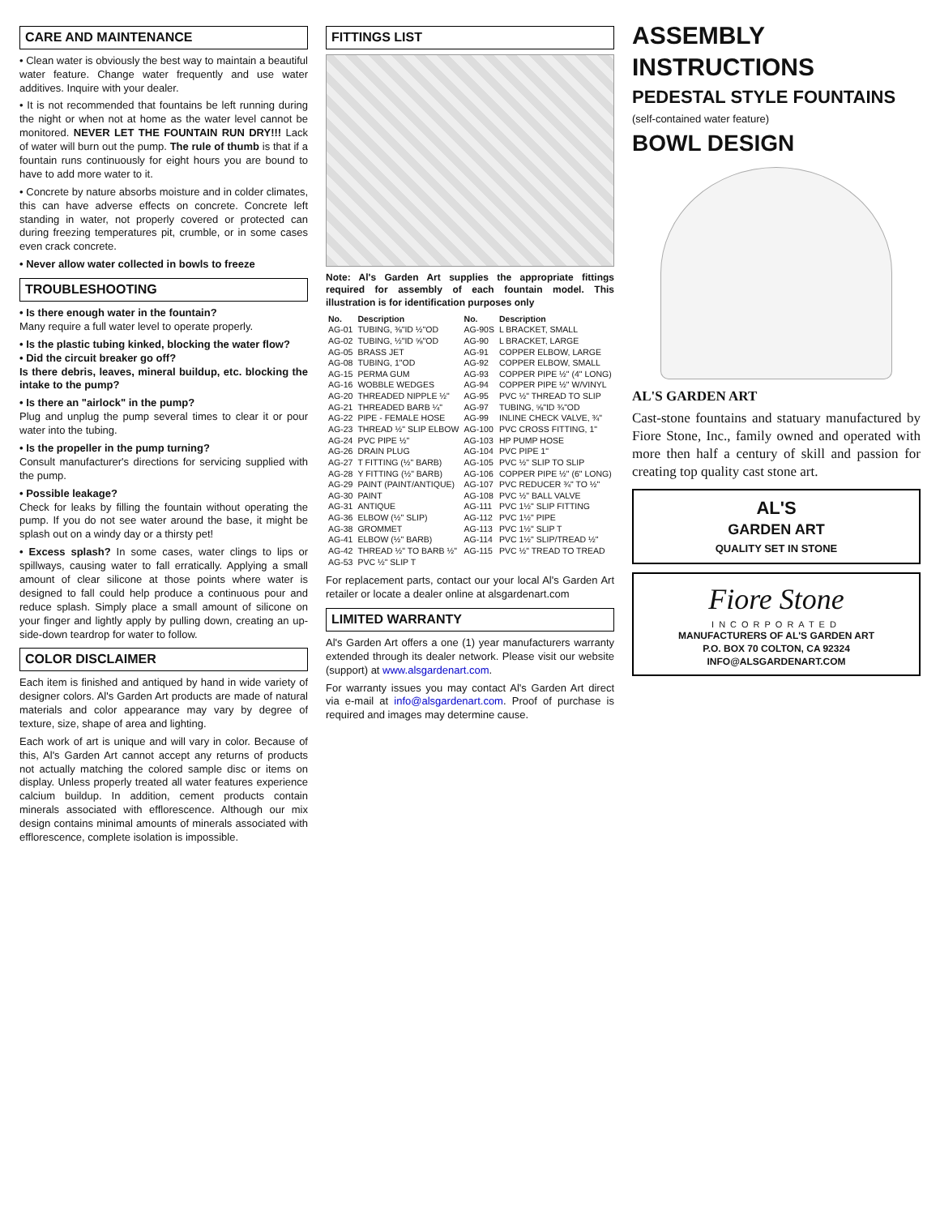CARE AND MAINTENANCE
• Clean water is obviously the best way to maintain a beautiful water feature. Change water frequently and use water additives. Inquire with your dealer.
• It is not recommended that fountains be left running during the night or when not at home as the water level cannot be monitored. NEVER LET THE FOUNTAIN RUN DRY!!! Lack of water will burn out the pump. The rule of thumb is that if a fountain runs continuously for eight hours you are bound to have to add more water to it.
• Concrete by nature absorbs moisture and in colder climates, this can have adverse effects on concrete. Concrete left standing in water, not properly covered or protected can during freezing temperatures pit, crumble, or in some cases even crack concrete.
• Never allow water collected in bowls to freeze
TROUBLESHOOTING
• Is there enough water in the fountain?
Many require a full water level to operate properly.
• Is the plastic tubing kinked, blocking the water flow?
• Did the circuit breaker go off?
Is there debris, leaves, mineral buildup, etc. blocking the intake to the pump?
• Is there an "airlock" in the pump?
Plug and unplug the pump several times to clear it or pour water into the tubing.
• Is the propeller in the pump turning?
Consult manufacturer's directions for servicing supplied with the pump.
• Possible leakage?
Check for leaks by filling the fountain without operating the pump. If you do not see water around the base, it might be splash out on a windy day or a thirsty pet!
• Excess splash? In some cases, water clings to lips or spillways, causing water to fall erratically. Applying a small amount of clear silicone at those points where water is designed to fall could help produce a continuous pour and reduce splash. Simply place a small amount of silicone on your finger and lightly apply by pulling down, creating an up-side-down teardrop for water to follow.
COLOR DISCLAIMER
Each item is finished and antiqued by hand in wide variety of designer colors. Al's Garden Art products are made of natural materials and color appearance may vary by degree of texture, size, shape of area and lighting.
Each work of art is unique and will vary in color. Because of this, Al's Garden Art cannot accept any returns of products not actually matching the colored sample disc or items on display. Unless properly treated all water features experience calcium buildup. In addition, cement products contain minerals associated with efflorescence. Although our mix design contains minimal amounts of minerals associated with efflorescence, complete isolation is impossible.
FITTINGS LIST
Note: Al's Garden Art supplies the appropriate fittings required for assembly of each fountain model. This illustration is for identification purposes only
| No. | Description | No. | Description |
| --- | --- | --- | --- |
| AG-01 | TUBING, ⅜"ID ½"OD | AG-90S | L BRACKET, SMALL |
| AG-02 | TUBING, ½"ID ⅝"OD | AG-90 | L BRACKET, LARGE |
| AG-05 | BRASS JET | AG-91 | COPPER ELBOW, LARGE |
| AG-08 | TUBING, 1"OD | AG-92 | COPPER ELBOW, SMALL |
| AG-15 | PERMA GUM | AG-93 | COPPER PIPE ½" (4" LONG) |
| AG-16 | WOBBLE WEDGES | AG-94 | COPPER PIPE ½" W/VINYL |
| AG-20 | THREADED NIPPLE ½" | AG-95 | PVC ½" THREAD TO SLIP |
| AG-21 | THREADED BARB ¼" | AG-97 | TUBING, ⅝"ID ¾"OD |
| AG-22 | PIPE - FEMALE HOSE | AG-99 | INLINE CHECK VALVE, ¾" |
| AG-23 | THREAD ½" SLIP ELBOW | AG-100 | PVC CROSS FITTING, 1" |
| AG-24 | PVC PIPE ½" | AG-103 | HP PUMP HOSE |
| AG-26 | DRAIN PLUG | AG-104 | PVC PIPE 1" |
| AG-27 | T FITTING (½" BARB) | AG-105 | PVC ½" SLIP TO SLIP |
| AG-28 | Y FITTING (½" BARB) | AG-106 | COPPER PIPE ½" (6" LONG) |
| AG-29 | PAINT (PAINT/ANTIQUE) | AG-107 | PVC REDUCER ¾" TO ½" |
| AG-30 | PAINT | AG-108 | PVC ½" BALL VALVE |
| AG-31 | ANTIQUE | AG-111 | PVC 1½" SLIP FITTING |
| AG-36 | ELBOW (½" SLIP) | AG-112 | PVC 1½" PIPE |
| AG-38 | GROMMET | AG-113 | PVC 1½" SLIP T |
| AG-41 | ELBOW (½" BARB) | AG-114 | PVC 1½" SLIP/TREAD ½" |
| AG-42 | THREAD ½" TO BARB ½" | AG-115 | PVC ½" TREAD TO TREAD |
| AG-53 | PVC ½" SLIP T | | |
For replacement parts, contact our your local Al's Garden Art retailer or locate a dealer online at alsgardenart.com
LIMITED WARRANTY
Al's Garden Art offers a one (1) year manufacturers warranty extended through its dealer network. Please visit our website (support) at www.alsgardenart.com.
For warranty issues you may contact Al's Garden Art direct via e-mail at info@alsgardenart.com. Proof of purchase is required and images may determine cause.
ASSEMBLY INSTRUCTIONS
PEDESTAL STYLE FOUNTAINS
(self-contained water feature)
BOWL DESIGN
AL'S GARDEN ART
Cast-stone fountains and statuary manufactured by Fiore Stone, Inc., family owned and operated with more then half a century of skill and passion for creating top quality cast stone art.
AL'S
GARDEN ART
QUALITY SET IN STONE
Fiore Stone
INCORPORATED
MANUFACTURERS OF AL'S GARDEN ART
P.O. BOX 70 COLTON, CA 92324
INFO@ALSGARDENART.COM